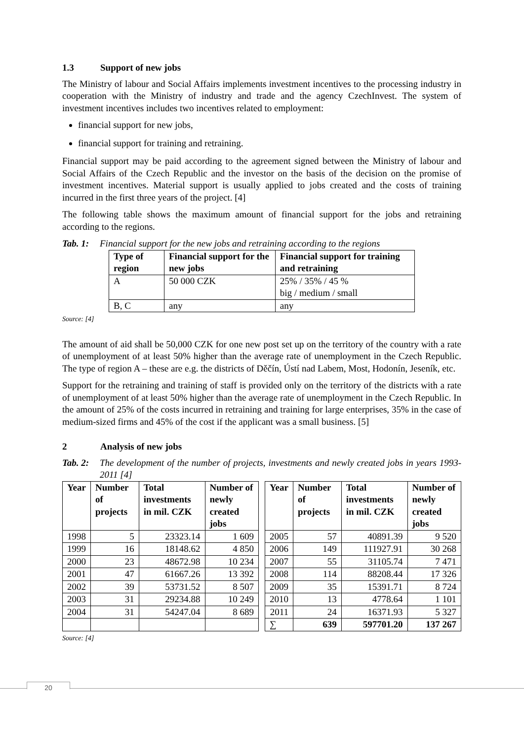1.3 Support of new jobs
The Ministry of labour and Social Affairs implements investment incentives to the processing industry in cooperation with the Ministry of industry and trade and the agency CzechInvest. The system of investment incentives includes two incentives related to employment:
financial support for new jobs,
financial support for training and retraining.
Financial support may be paid according to the agreement signed between the Ministry of labour and Social Affairs of the Czech Republic and the investor on the basis of the decision on the promise of investment incentives. Material support is usually applied to jobs created and the costs of training incurred in the first three years of the project. [4]
The following table shows the maximum amount of financial support for the jobs and retraining according to the regions.
Tab. 1: Financial support for the new jobs and retraining according to the regions
| Type of region | Financial support for the new jobs | Financial support for training and retraining |
| --- | --- | --- |
| A | 50 000 CZK | 25% / 35% / 45 % big / medium / small |
| B, C | any | any |
Source: [4]
The amount of aid shall be 50,000 CZK for one new post set up on the territory of the country with a rate of unemployment of at least 50% higher than the average rate of unemployment in the Czech Republic. The type of region A – these are e.g. the districts of Děčín, Ústí nad Labem, Most, Hodonín, Jeseník, etc.
Support for the retraining and training of staff is provided only on the territory of the districts with a rate of unemployment of at least 50% higher than the average rate of unemployment in the Czech Republic. In the amount of 25% of the costs incurred in retraining and training for large enterprises, 35% in the case of medium-sized firms and 45% of the cost if the applicant was a small business. [5]
2 Analysis of new jobs
Tab. 2: The development of the number of projects, investments and newly created jobs in years 1993-2011 [4]
| Year | Number of projects | Total investments in mil. CZK | Number of newly created jobs |
| --- | --- | --- | --- |
| 1998 | 5 | 23323.14 | 1 609 |
| 1999 | 16 | 18148.62 | 4 850 |
| 2000 | 23 | 48672.98 | 10 234 |
| 2001 | 47 | 61667.26 | 13 392 |
| 2002 | 39 | 53731.52 | 8 507 |
| 2003 | 31 | 29234.88 | 10 249 |
| 2004 | 31 | 54247.04 | 8 689 |
| Year | Number of projects | Total investments in mil. CZK | Number of newly created jobs |
| --- | --- | --- | --- |
| 2005 | 57 | 40891.39 | 9 520 |
| 2006 | 149 | 111927.91 | 30 268 |
| 2007 | 55 | 31105.74 | 7 471 |
| 2008 | 114 | 88208.44 | 17 326 |
| 2009 | 35 | 15391.71 | 8 724 |
| 2010 | 13 | 4778.64 | 1 101 |
| 2011 | 24 | 16371.93 | 5 327 |
| ∑ | 639 | 597701.20 | 137 267 |
Source: [4]
20